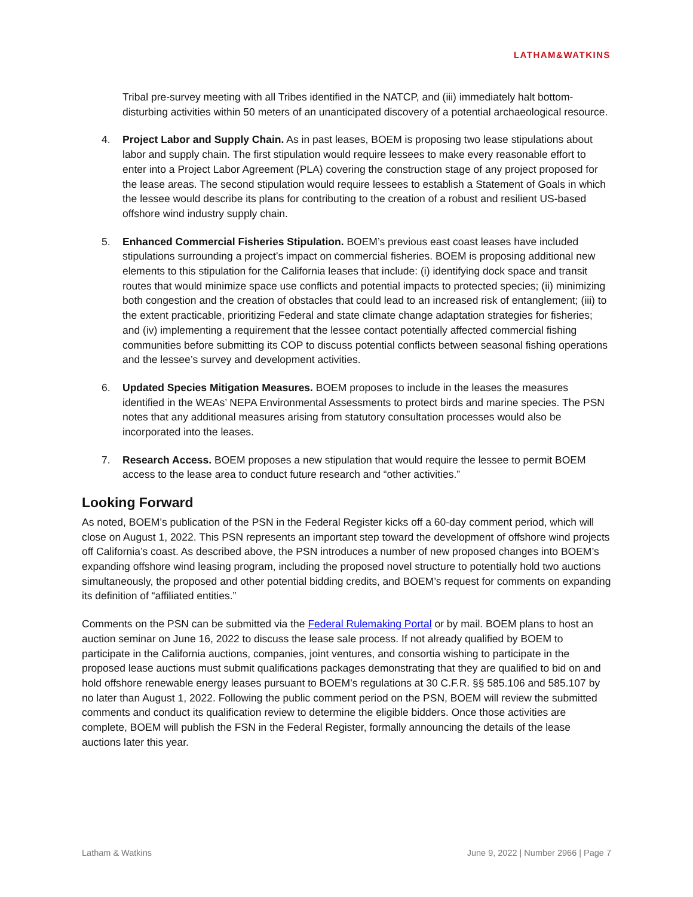LATHAM&WATKINS
Tribal pre-survey meeting with all Tribes identified in the NATCP, and (iii) immediately halt bottom-disturbing activities within 50 meters of an unanticipated discovery of a potential archaeological resource.
4. Project Labor and Supply Chain. As in past leases, BOEM is proposing two lease stipulations about labor and supply chain. The first stipulation would require lessees to make every reasonable effort to enter into a Project Labor Agreement (PLA) covering the construction stage of any project proposed for the lease areas. The second stipulation would require lessees to establish a Statement of Goals in which the lessee would describe its plans for contributing to the creation of a robust and resilient US-based offshore wind industry supply chain.
5. Enhanced Commercial Fisheries Stipulation. BOEM’s previous east coast leases have included stipulations surrounding a project’s impact on commercial fisheries. BOEM is proposing additional new elements to this stipulation for the California leases that include: (i) identifying dock space and transit routes that would minimize space use conflicts and potential impacts to protected species; (ii) minimizing both congestion and the creation of obstacles that could lead to an increased risk of entanglement; (iii) to the extent practicable, prioritizing Federal and state climate change adaptation strategies for fisheries; and (iv) implementing a requirement that the lessee contact potentially affected commercial fishing communities before submitting its COP to discuss potential conflicts between seasonal fishing operations and the lessee’s survey and development activities.
6. Updated Species Mitigation Measures. BOEM proposes to include in the leases the measures identified in the WEAs’ NEPA Environmental Assessments to protect birds and marine species. The PSN notes that any additional measures arising from statutory consultation processes would also be incorporated into the leases.
7. Research Access. BOEM proposes a new stipulation that would require the lessee to permit BOEM access to the lease area to conduct future research and “other activities.”
Looking Forward
As noted, BOEM’s publication of the PSN in the Federal Register kicks off a 60-day comment period, which will close on August 1, 2022. This PSN represents an important step toward the development of offshore wind projects off California’s coast. As described above, the PSN introduces a number of new proposed changes into BOEM’s expanding offshore wind leasing program, including the proposed novel structure to potentially hold two auctions simultaneously, the proposed and other potential bidding credits, and BOEM’s request for comments on expanding its definition of “affiliated entities.”
Comments on the PSN can be submitted via the Federal Rulemaking Portal or by mail. BOEM plans to host an auction seminar on June 16, 2022 to discuss the lease sale process. If not already qualified by BOEM to participate in the California auctions, companies, joint ventures, and consortia wishing to participate in the proposed lease auctions must submit qualifications packages demonstrating that they are qualified to bid on and hold offshore renewable energy leases pursuant to BOEM’s regulations at 30 C.F.R. §§ 585.106 and 585.107 by no later than August 1, 2022. Following the public comment period on the PSN, BOEM will review the submitted comments and conduct its qualification review to determine the eligible bidders. Once those activities are complete, BOEM will publish the FSN in the Federal Register, formally announcing the details of the lease auctions later this year.
Latham & Watkins June 9, 2022 | Number 2966 | Page 7